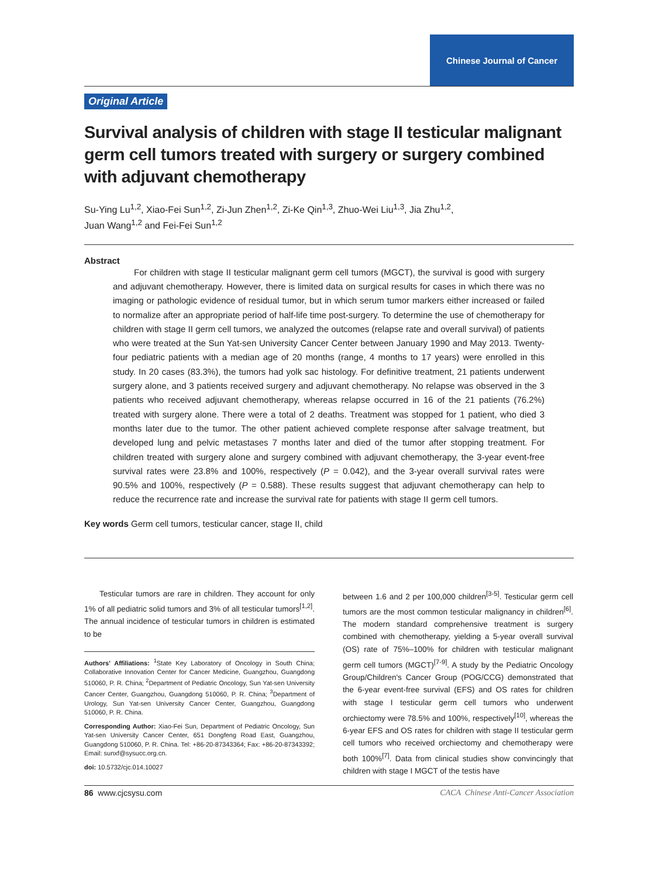Chinese Journal of Cancer
Original Article
Survival analysis of children with stage II testicular malignant germ cell tumors treated with surgery or surgery combined with adjuvant chemotherapy
Su-Ying Lu<sup>1,2</sup>, Xiao-Fei Sun<sup>1,2</sup>, Zi-Jun Zhen<sup>1,2</sup>, Zi-Ke Qin<sup>1,3</sup>, Zhuo-Wei Liu<sup>1,3</sup>, Jia Zhu<sup>1,2</sup>,
Juan Wang<sup>1,2</sup> and Fei-Fei Sun<sup>1,2</sup>
Abstract
For children with stage II testicular malignant germ cell tumors (MGCT), the survival is good with surgery and adjuvant chemotherapy. However, there is limited data on surgical results for cases in which there was no imaging or pathologic evidence of residual tumor, but in which serum tumor markers either increased or failed to normalize after an appropriate period of half-life time post-surgery. To determine the use of chemotherapy for children with stage II germ cell tumors, we analyzed the outcomes (relapse rate and overall survival) of patients who were treated at the Sun Yat-sen University Cancer Center between January 1990 and May 2013. Twenty-four pediatric patients with a median age of 20 months (range, 4 months to 17 years) were enrolled in this study. In 20 cases (83.3%), the tumors had yolk sac histology. For definitive treatment, 21 patients underwent surgery alone, and 3 patients received surgery and adjuvant chemotherapy. No relapse was observed in the 3 patients who received adjuvant chemotherapy, whereas relapse occurred in 16 of the 21 patients (76.2%) treated with surgery alone. There were a total of 2 deaths. Treatment was stopped for 1 patient, who died 3 months later due to the tumor. The other patient achieved complete response after salvage treatment, but developed lung and pelvic metastases 7 months later and died of the tumor after stopping treatment. For children treated with surgery alone and surgery combined with adjuvant chemotherapy, the 3-year event-free survival rates were 23.8% and 100%, respectively (P = 0.042), and the 3-year overall survival rates were 90.5% and 100%, respectively (P = 0.588). These results suggest that adjuvant chemotherapy can help to reduce the recurrence rate and increase the survival rate for patients with stage II germ cell tumors.
Key words Germ cell tumors, testicular cancer, stage II, child
Testicular tumors are rare in children. They account for only 1% of all pediatric solid tumors and 3% of all testicular tumors<sup>[1,2]</sup>. The annual incidence of testicular tumors in children is estimated to be
Authors' Affiliations: <sup>1</sup>State Key Laboratory of Oncology in South China; Collaborative Innovation Center for Cancer Medicine, Guangzhou, Guangdong 510060, P. R. China; <sup>2</sup>Department of Pediatric Oncology, Sun Yat-sen University Cancer Center, Guangzhou, Guangdong 510060, P. R. China; <sup>3</sup>Department of Urology, Sun Yat-sen University Cancer Center, Guangzhou, Guangdong 510060, P. R. China.
Corresponding Author: Xiao-Fei Sun, Department of Pediatric Oncology, Sun Yat-sen University Cancer Center, 651 Dongfeng Road East, Guangzhou, Guangdong 510060, P. R. China. Tel: +86-20-87343364; Fax: +86-20-87343392; Email: sunxf@sysucc.org.cn.
doi: 10.5732/cjc.014.10027
between 1.6 and 2 per 100,000 children<sup>[3-5]</sup>. Testicular germ cell tumors are the most common testicular malignancy in children<sup>[6]</sup>. The modern standard comprehensive treatment is surgery combined with chemotherapy, yielding a 5-year overall survival (OS) rate of 75%–100% for children with testicular malignant germ cell tumors (MGCT)<sup>[7-9]</sup>. A study by the Pediatric Oncology Group/Children's Cancer Group (POG/CCG) demonstrated that the 6-year event-free survival (EFS) and OS rates for children with stage I testicular germ cell tumors who underwent orchiectomy were 78.5% and 100%, respectively<sup>[10]</sup>, whereas the 6-year EFS and OS rates for children with stage II testicular germ cell tumors who received orchiectomy and chemotherapy were both 100%<sup>[7]</sup>. Data from clinical studies show convincingly that children with stage I MGCT of the testis have
86 www.cjcsysu.com CACA Chinese Anti-Cancer Association